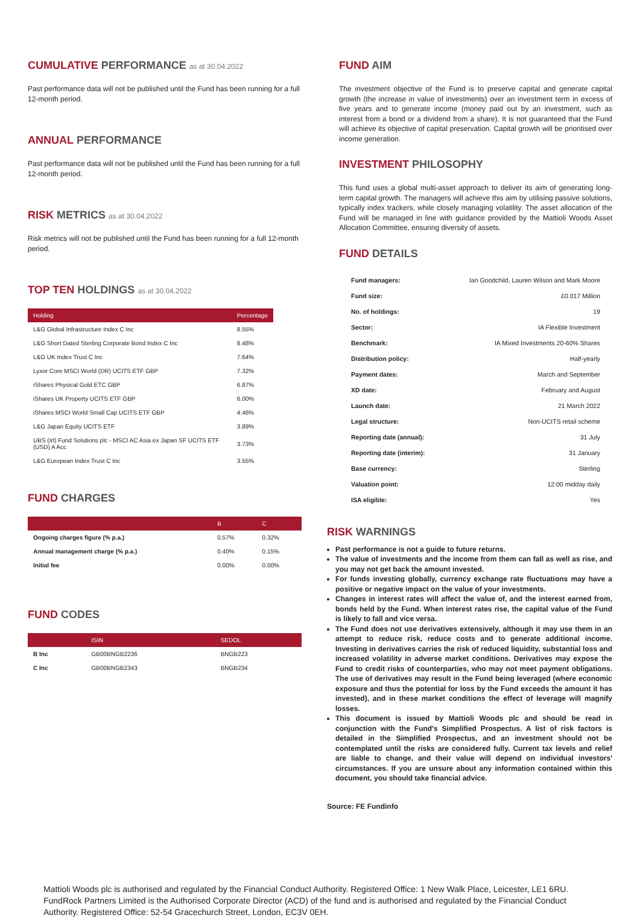CUMULATIVE PERFORMANCE as at 30.04.2022
Past performance data will not be published until the Fund has been running for a full 12-month period.
ANNUAL PERFORMANCE
Past performance data will not be published until the Fund has been running for a full 12-month period.
RISK METRICS as at 30.04.2022
Risk metrics will not be published until the Fund has been running for a full 12-month period.
TOP TEN HOLDINGS as at 30.04.2022
| Holding | Percentage |
| --- | --- |
| L&G Global Infrastructure Index C Inc | 8.55% |
| L&G Short Dated Sterling Corporate Bond Index C Inc | 8.48% |
| L&G UK Index Trust C Inc | 7.64% |
| Lyxor Core MSCI World (DR) UCITS ETF GBP | 7.32% |
| iShares Physical Gold ETC GBP | 6.87% |
| iShares UK Property UCITS ETF GBP | 6.00% |
| iShares MSCI World Small Cap UCITS ETF GBP | 4.46% |
| L&G Japan Equity UCITS ETF | 3.89% |
| UBS (Irl) Fund Solutions plc - MSCI AC Asia ex Japan SF UCITS ETF (USD) A Acc | 3.73% |
| L&G European Index Trust C Inc | 3.55% |
FUND CHARGES
| | B | C |
| --- | --- | --- |
| Ongoing charges figure (% p.a.) | 0.57% | 0.32% |
| Annual management charge (% p.a.) | 0.40% | 0.15% |
| Initial fee | 0.00% | 0.00% |
FUND CODES
| | ISIN | SEDOL |
| --- | --- | --- |
| B Inc | GB00BNGB2236 | BNGB223 |
| C Inc | GB00BNGB2343 | BNGB234 |
FUND AIM
The investment objective of the Fund is to preserve capital and generate capital growth (the increase in value of investments) over an investment term in excess of five years and to generate income (money paid out by an investment, such as interest from a bond or a dividend from a share). It is not guaranteed that the Fund will achieve its objective of capital preservation. Capital growth will be prioritised over income generation.
INVESTMENT PHILOSOPHY
This fund uses a global multi-asset approach to deliver its aim of generating long-term capital growth. The managers will achieve this aim by utilising passive solutions, typically index trackers, while closely managing volatility. The asset allocation of the Fund will be managed in line with guidance provided by the Mattioli Woods Asset Allocation Committee, ensuring diversity of assets.
FUND DETAILS
| Fund managers: | Ian Goodchild, Lauren Wilson and Mark Moore |
| Fund size: | £0.017 Million |
| No. of holdings: | 19 |
| Sector: | IA Flexible Investment |
| Benchmark: | IA Mixed Investments 20-60% Shares |
| Distribution policy: | Half-yearly |
| Payment dates: | March and September |
| XD date: | February and August |
| Launch date: | 21 March 2022 |
| Legal structure: | Non-UCITS retail scheme |
| Reporting date (annual): | 31 July |
| Reporting date (interim): | 31 January |
| Base currency: | Sterling |
| Valuation point: | 12:00 midday daily |
| ISA eligible: | Yes |
RISK WARNINGS
Past performance is not a guide to future returns.
The value of investments and the income from them can fall as well as rise, and you may not get back the amount invested.
For funds investing globally, currency exchange rate fluctuations may have a positive or negative impact on the value of your investments.
Changes in interest rates will affect the value of, and the interest earned from, bonds held by the Fund. When interest rates rise, the capital value of the Fund is likely to fall and vice versa.
The Fund does not use derivatives extensively, although it may use them in an attempt to reduce risk, reduce costs and to generate additional income. Investing in derivatives carries the risk of reduced liquidity, substantial loss and increased volatility in adverse market conditions. Derivatives may expose the Fund to credit risks of counterparties, who may not meet payment obligations. The use of derivatives may result in the Fund being leveraged (where economic exposure and thus the potential for loss by the Fund exceeds the amount it has invested), and in these market conditions the effect of leverage will magnify losses.
This document is issued by Mattioli Woods plc and should be read in conjunction with the Fund's Simplified Prospectus. A list of risk factors is detailed in the Simplified Prospectus, and an investment should not be contemplated until the risks are considered fully. Current tax levels and relief are liable to change, and their value will depend on individual investors' circumstances. If you are unsure about any information contained within this document, you should take financial advice.
Source: FE Fundinfo
Mattioli Woods plc is authorised and regulated by the Financial Conduct Authority. Registered Office: 1 New Walk Place, Leicester, LE1 6RU. FundRock Partners Limited is the Authorised Corporate Director (ACD) of the fund and is authorised and regulated by the Financial Conduct Authority. Registered Office: 52-54 Gracechurch Street, London, EC3V 0EH.